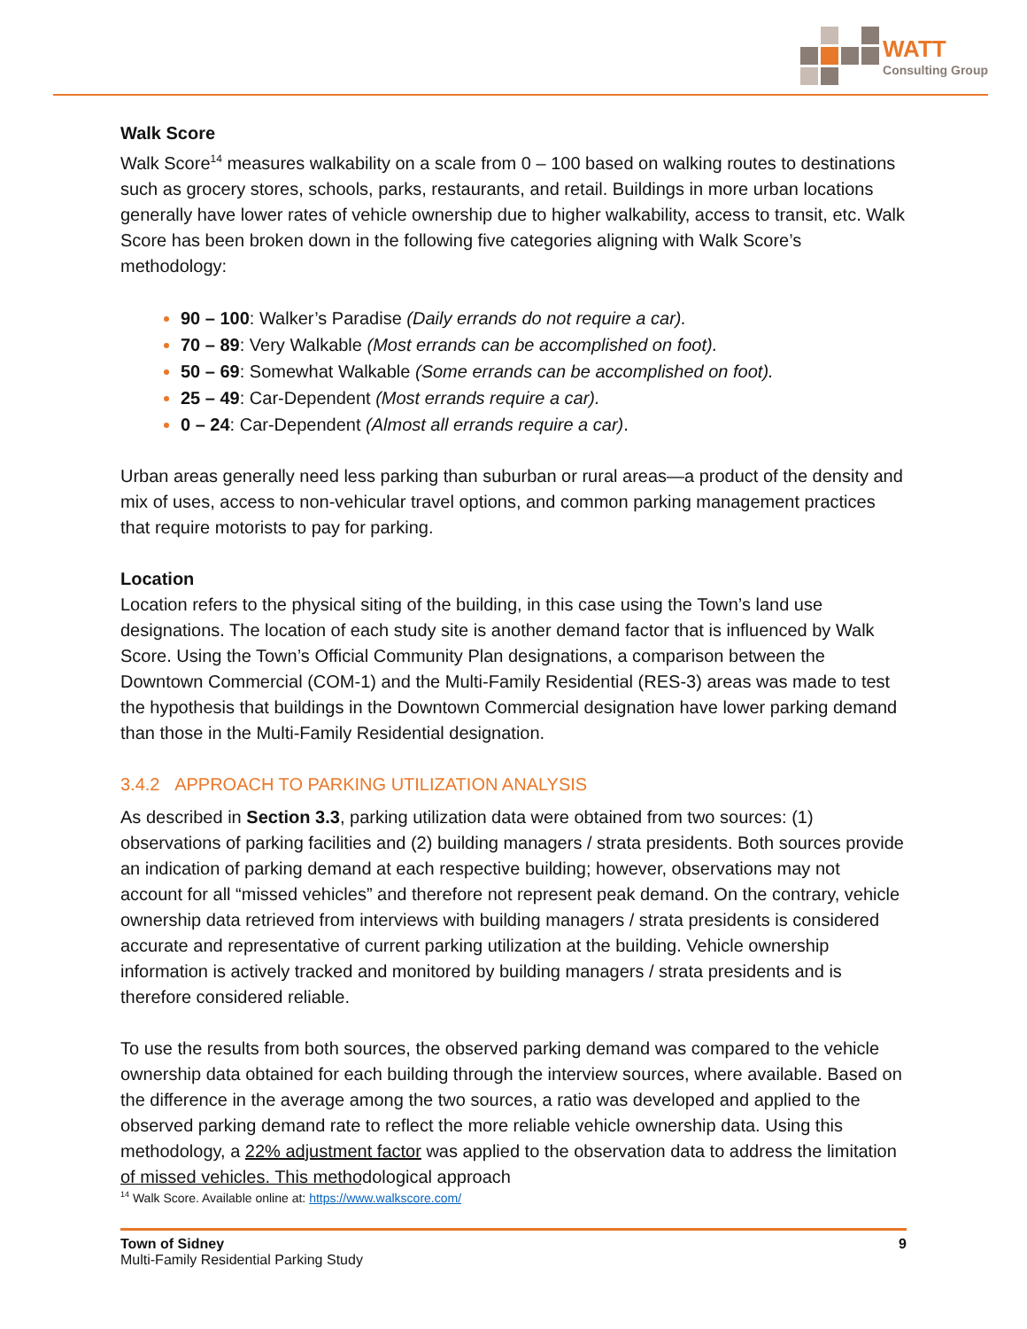WATT
Consulting Group
Walk Score
Walk Score<sup>14</sup> measures walkability on a scale from 0 – 100 based on walking routes to destinations such as grocery stores, schools, parks, restaurants, and retail. Buildings in more urban locations generally have lower rates of vehicle ownership due to higher walkability, access to transit, etc. Walk Score has been broken down in the following five categories aligning with Walk Score’s methodology:
90 – 100: Walker’s Paradise (Daily errands do not require a car).
70 – 89: Very Walkable (Most errands can be accomplished on foot).
50 – 69: Somewhat Walkable (Some errands can be accomplished on foot).
25 – 49: Car-Dependent (Most errands require a car).
0 – 24: Car-Dependent (Almost all errands require a car).
Urban areas generally need less parking than suburban or rural areas—a product of the density and mix of uses, access to non-vehicular travel options, and common parking management practices that require motorists to pay for parking.
Location
Location refers to the physical siting of the building, in this case using the Town’s land use designations. The location of each study site is another demand factor that is influenced by Walk Score. Using the Town’s Official Community Plan designations, a comparison between the Downtown Commercial (COM-1) and the Multi-Family Residential (RES-3) areas was made to test the hypothesis that buildings in the Downtown Commercial designation have lower parking demand than those in the Multi-Family Residential designation.
3.4.2 APPROACH TO PARKING UTILIZATION ANALYSIS
As described in Section 3.3, parking utilization data were obtained from two sources: (1) observations of parking facilities and (2) building managers / strata presidents. Both sources provide an indication of parking demand at each respective building; however, observations may not account for all “missed vehicles” and therefore not represent peak demand. On the contrary, vehicle ownership data retrieved from interviews with building managers / strata presidents is considered accurate and representative of current parking utilization at the building. Vehicle ownership information is actively tracked and monitored by building managers / strata presidents and is therefore considered reliable.
To use the results from both sources, the observed parking demand was compared to the vehicle ownership data obtained for each building through the interview sources, where available. Based on the difference in the average among the two sources, a ratio was developed and applied to the observed parking demand rate to reflect the more reliable vehicle ownership data. Using this methodology, a 22% adjustment factor was applied to the observation data to address the limitation of missed vehicles. This methodological approach
<sup>14</sup> Walk Score. Available online at: https://www.walkscore.com/
Town of Sidney
Multi-Family Residential Parking Study
9